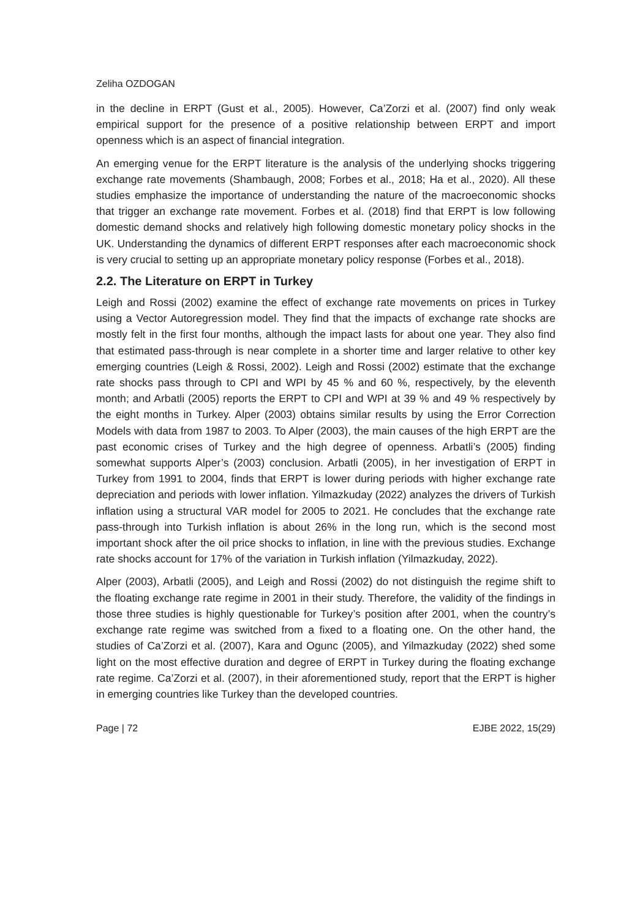Zeliha OZDOGAN
in the decline in ERPT (Gust et al., 2005). However, Ca’Zorzi et al. (2007) find only weak empirical support for the presence of a positive relationship between ERPT and import openness which is an aspect of financial integration.
An emerging venue for the ERPT literature is the analysis of the underlying shocks triggering exchange rate movements (Shambaugh, 2008; Forbes et al., 2018; Ha et al., 2020). All these studies emphasize the importance of understanding the nature of the macroeconomic shocks that trigger an exchange rate movement. Forbes et al. (2018) find that ERPT is low following domestic demand shocks and relatively high following domestic monetary policy shocks in the UK. Understanding the dynamics of different ERPT responses after each macroeconomic shock is very crucial to setting up an appropriate monetary policy response (Forbes et al., 2018).
2.2. The Literature on ERPT in Turkey
Leigh and Rossi (2002) examine the effect of exchange rate movements on prices in Turkey using a Vector Autoregression model. They find that the impacts of exchange rate shocks are mostly felt in the first four months, although the impact lasts for about one year. They also find that estimated pass-through is near complete in a shorter time and larger relative to other key emerging countries (Leigh & Rossi, 2002). Leigh and Rossi (2002) estimate that the exchange rate shocks pass through to CPI and WPI by 45 % and 60 %, respectively, by the eleventh month; and Arbatli (2005) reports the ERPT to CPI and WPI at 39 % and 49 % respectively by the eight months in Turkey. Alper (2003) obtains similar results by using the Error Correction Models with data from 1987 to 2003. To Alper (2003), the main causes of the high ERPT are the past economic crises of Turkey and the high degree of openness. Arbatli’s (2005) finding somewhat supports Alper’s (2003) conclusion. Arbatli (2005), in her investigation of ERPT in Turkey from 1991 to 2004, finds that ERPT is lower during periods with higher exchange rate depreciation and periods with lower inflation. Yilmazkuday (2022) analyzes the drivers of Turkish inflation using a structural VAR model for 2005 to 2021. He concludes that the exchange rate pass-through into Turkish inflation is about 26% in the long run, which is the second most important shock after the oil price shocks to inflation, in line with the previous studies. Exchange rate shocks account for 17% of the variation in Turkish inflation (Yilmazkuday, 2022).
Alper (2003), Arbatli (2005), and Leigh and Rossi (2002) do not distinguish the regime shift to the floating exchange rate regime in 2001 in their study. Therefore, the validity of the findings in those three studies is highly questionable for Turkey’s position after 2001, when the country’s exchange rate regime was switched from a fixed to a floating one. On the other hand, the studies of Ca’Zorzi et al. (2007), Kara and Ogunc (2005), and Yilmazkuday (2022) shed some light on the most effective duration and degree of ERPT in Turkey during the floating exchange rate regime. Ca’Zorzi et al. (2007), in their aforementioned study, report that the ERPT is higher in emerging countries like Turkey than the developed countries.
Page | 72 EJBE 2022, 15(29)